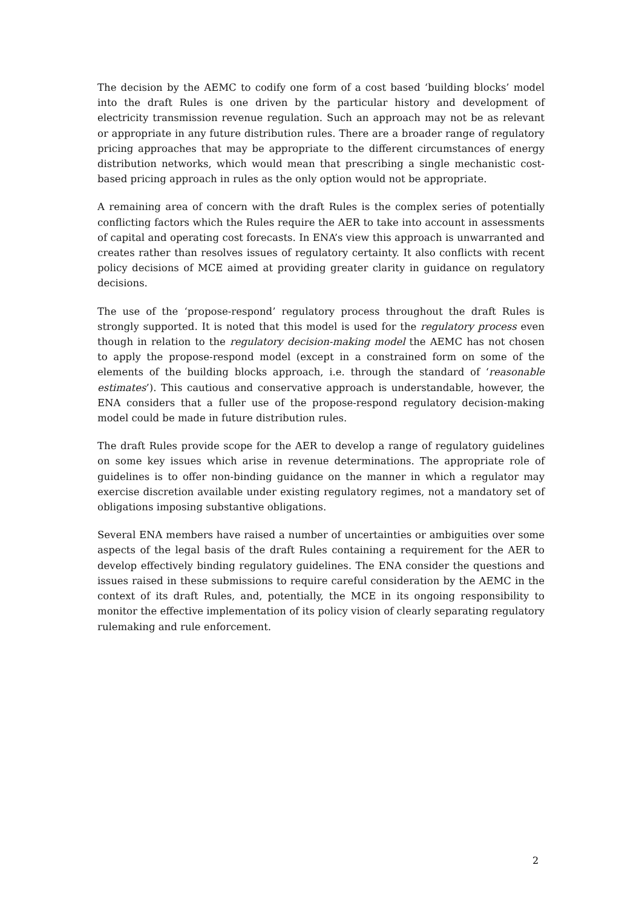The decision by the AEMC to codify one form of a cost based ‘building blocks’ model into the draft Rules is one driven by the particular history and development of electricity transmission revenue regulation. Such an approach may not be as relevant or appropriate in any future distribution rules. There are a broader range of regulatory pricing approaches that may be appropriate to the different circumstances of energy distribution networks, which would mean that prescribing a single mechanistic cost-based pricing approach in rules as the only option would not be appropriate.
A remaining area of concern with the draft Rules is the complex series of potentially conflicting factors which the Rules require the AER to take into account in assessments of capital and operating cost forecasts. In ENA’s view this approach is unwarranted and creates rather than resolves issues of regulatory certainty. It also conflicts with recent policy decisions of MCE aimed at providing greater clarity in guidance on regulatory decisions.
The use of the ‘propose-respond’ regulatory process throughout the draft Rules is strongly supported. It is noted that this model is used for the regulatory process even though in relation to the regulatory decision-making model the AEMC has not chosen to apply the propose-respond model (except in a constrained form on some of the elements of the building blocks approach, i.e. through the standard of ‘reasonable estimates’). This cautious and conservative approach is understandable, however, the ENA considers that a fuller use of the propose-respond regulatory decision-making model could be made in future distribution rules.
The draft Rules provide scope for the AER to develop a range of regulatory guidelines on some key issues which arise in revenue determinations. The appropriate role of guidelines is to offer non-binding guidance on the manner in which a regulator may exercise discretion available under existing regulatory regimes, not a mandatory set of obligations imposing substantive obligations.
Several ENA members have raised a number of uncertainties or ambiguities over some aspects of the legal basis of the draft Rules containing a requirement for the AER to develop effectively binding regulatory guidelines. The ENA consider the questions and issues raised in these submissions to require careful consideration by the AEMC in the context of its draft Rules, and, potentially, the MCE in its ongoing responsibility to monitor the effective implementation of its policy vision of clearly separating regulatory rulemaking and rule enforcement.
2